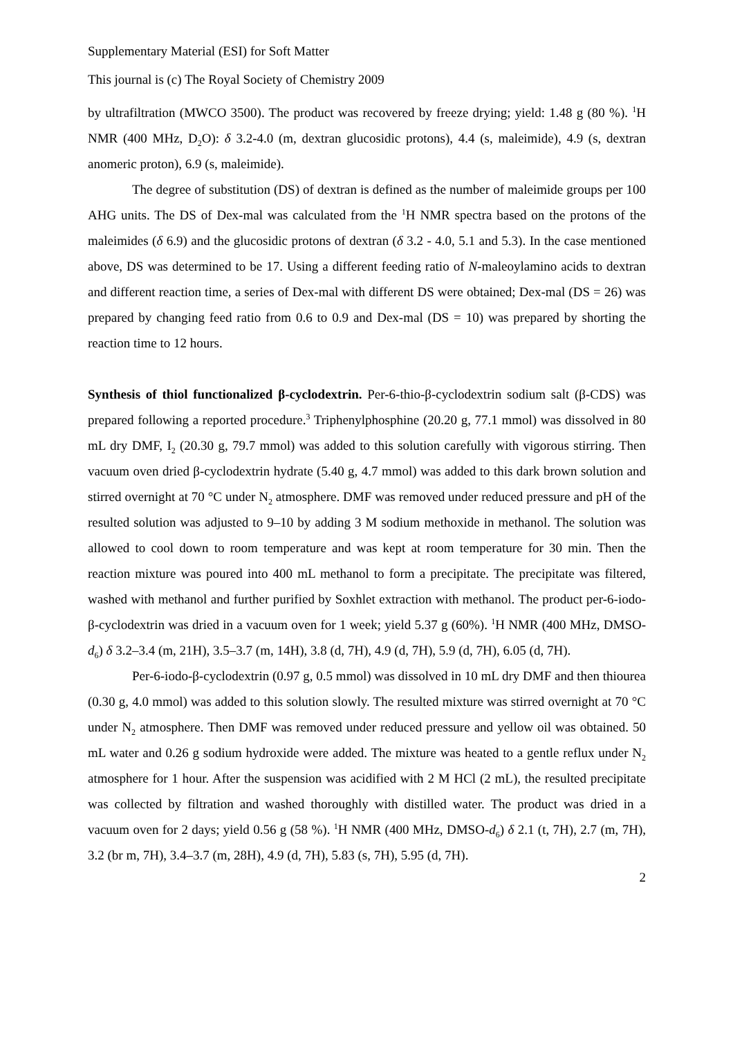Supplementary Material (ESI) for Soft Matter
This journal is (c) The Royal Society of Chemistry 2009
by ultrafiltration (MWCO 3500). The product was recovered by freeze drying; yield: 1.48 g (80 %). <sup>1</sup>H NMR (400 MHz, D<sub>2</sub>O): δ 3.2-4.0 (m, dextran glucosidic protons), 4.4 (s, maleimide), 4.9 (s, dextran anomeric proton), 6.9 (s, maleimide).
The degree of substitution (DS) of dextran is defined as the number of maleimide groups per 100 AHG units. The DS of Dex-mal was calculated from the <sup>1</sup>H NMR spectra based on the protons of the maleimides (δ 6.9) and the glucosidic protons of dextran (δ 3.2 - 4.0, 5.1 and 5.3). In the case mentioned above, DS was determined to be 17. Using a different feeding ratio of N-maleoylamino acids to dextran and different reaction time, a series of Dex-mal with different DS were obtained; Dex-mal (DS = 26) was prepared by changing feed ratio from 0.6 to 0.9 and Dex-mal (DS = 10) was prepared by shorting the reaction time to 12 hours.
Synthesis of thiol functionalized β-cyclodextrin. Per-6-thio-β-cyclodextrin sodium salt (β-CDS) was prepared following a reported procedure.<sup>3</sup> Triphenylphosphine (20.20 g, 77.1 mmol) was dissolved in 80 mL dry DMF, I<sub>2</sub> (20.30 g, 79.7 mmol) was added to this solution carefully with vigorous stirring. Then vacuum oven dried β-cyclodextrin hydrate (5.40 g, 4.7 mmol) was added to this dark brown solution and stirred overnight at 70 °C under N<sub>2</sub> atmosphere. DMF was removed under reduced pressure and pH of the resulted solution was adjusted to 9–10 by adding 3 M sodium methoxide in methanol. The solution was allowed to cool down to room temperature and was kept at room temperature for 30 min. Then the reaction mixture was poured into 400 mL methanol to form a precipitate. The precipitate was filtered, washed with methanol and further purified by Soxhlet extraction with methanol. The product per-6-iodo-β-cyclodextrin was dried in a vacuum oven for 1 week; yield 5.37 g (60%). <sup>1</sup>H NMR (400 MHz, DMSO-d<sub>6</sub>) δ 3.2–3.4 (m, 21H), 3.5–3.7 (m, 14H), 3.8 (d, 7H), 4.9 (d, 7H), 5.9 (d, 7H), 6.05 (d, 7H).
Per-6-iodo-β-cyclodextrin (0.97 g, 0.5 mmol) was dissolved in 10 mL dry DMF and then thiourea (0.30 g, 4.0 mmol) was added to this solution slowly. The resulted mixture was stirred overnight at 70 °C under N<sub>2</sub> atmosphere. Then DMF was removed under reduced pressure and yellow oil was obtained. 50 mL water and 0.26 g sodium hydroxide were added. The mixture was heated to a gentle reflux under N<sub>2</sub> atmosphere for 1 hour. After the suspension was acidified with 2 M HCl (2 mL), the resulted precipitate was collected by filtration and washed thoroughly with distilled water. The product was dried in a vacuum oven for 2 days; yield 0.56 g (58 %). <sup>1</sup>H NMR (400 MHz, DMSO-d<sub>6</sub>) δ 2.1 (t, 7H), 2.7 (m, 7H), 3.2 (br m, 7H), 3.4–3.7 (m, 28H), 4.9 (d, 7H), 5.83 (s, 7H), 5.95 (d, 7H).
2